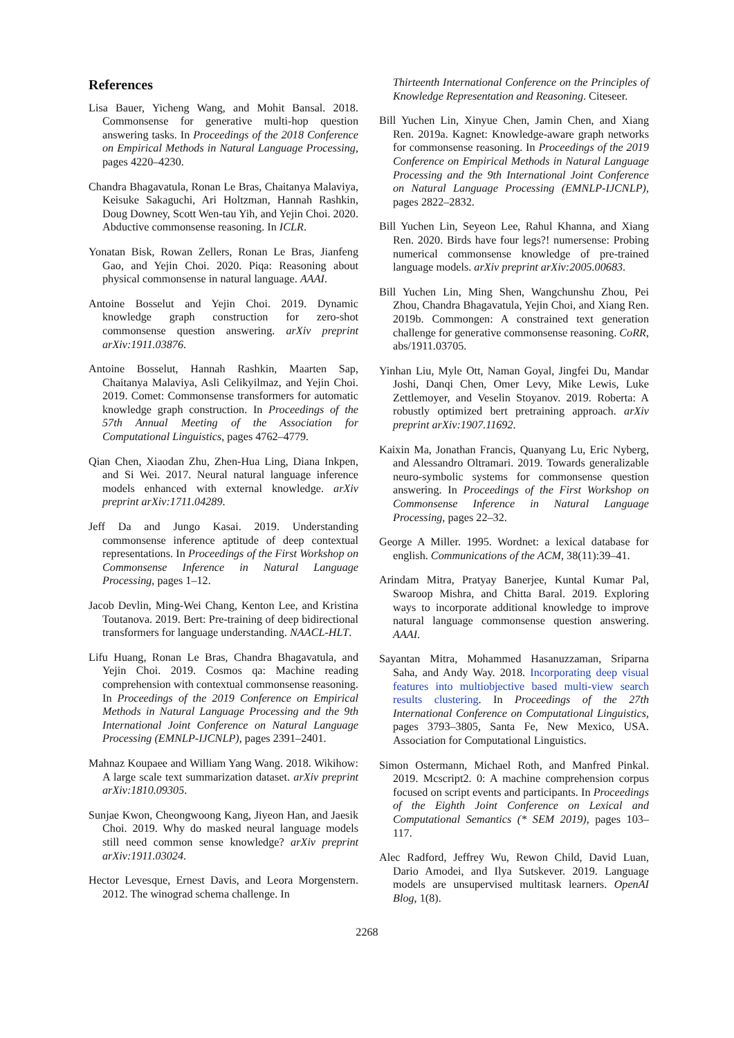References
Lisa Bauer, Yicheng Wang, and Mohit Bansal. 2018. Commonsense for generative multi-hop question answering tasks. In Proceedings of the 2018 Conference on Empirical Methods in Natural Language Processing, pages 4220–4230.
Chandra Bhagavatula, Ronan Le Bras, Chaitanya Malaviya, Keisuke Sakaguchi, Ari Holtzman, Hannah Rashkin, Doug Downey, Scott Wen-tau Yih, and Yejin Choi. 2020. Abductive commonsense reasoning. In ICLR.
Yonatan Bisk, Rowan Zellers, Ronan Le Bras, Jianfeng Gao, and Yejin Choi. 2020. Piqa: Reasoning about physical commonsense in natural language. AAAI.
Antoine Bosselut and Yejin Choi. 2019. Dynamic knowledge graph construction for zero-shot commonsense question answering. arXiv preprint arXiv:1911.03876.
Antoine Bosselut, Hannah Rashkin, Maarten Sap, Chaitanya Malaviya, Asli Celikyilmaz, and Yejin Choi. 2019. Comet: Commonsense transformers for automatic knowledge graph construction. In Proceedings of the 57th Annual Meeting of the Association for Computational Linguistics, pages 4762–4779.
Qian Chen, Xiaodan Zhu, Zhen-Hua Ling, Diana Inkpen, and Si Wei. 2017. Neural natural language inference models enhanced with external knowledge. arXiv preprint arXiv:1711.04289.
Jeff Da and Jungo Kasai. 2019. Understanding commonsense inference aptitude of deep contextual representations. In Proceedings of the First Workshop on Commonsense Inference in Natural Language Processing, pages 1–12.
Jacob Devlin, Ming-Wei Chang, Kenton Lee, and Kristina Toutanova. 2019. Bert: Pre-training of deep bidirectional transformers for language understanding. NAACL-HLT.
Lifu Huang, Ronan Le Bras, Chandra Bhagavatula, and Yejin Choi. 2019. Cosmos qa: Machine reading comprehension with contextual commonsense reasoning. In Proceedings of the 2019 Conference on Empirical Methods in Natural Language Processing and the 9th International Joint Conference on Natural Language Processing (EMNLP-IJCNLP), pages 2391–2401.
Mahnaz Koupaee and William Yang Wang. 2018. Wikihow: A large scale text summarization dataset. arXiv preprint arXiv:1810.09305.
Sunjae Kwon, Cheongwoong Kang, Jiyeon Han, and Jaesik Choi. 2019. Why do masked neural language models still need common sense knowledge? arXiv preprint arXiv:1911.03024.
Hector Levesque, Ernest Davis, and Leora Morgenstern. 2012. The winograd schema challenge. In
Thirteenth International Conference on the Principles of Knowledge Representation and Reasoning. Citeseer.
Bill Yuchen Lin, Xinyue Chen, Jamin Chen, and Xiang Ren. 2019a. Kagnet: Knowledge-aware graph networks for commonsense reasoning. In Proceedings of the 2019 Conference on Empirical Methods in Natural Language Processing and the 9th International Joint Conference on Natural Language Processing (EMNLP-IJCNLP), pages 2822–2832.
Bill Yuchen Lin, Seyeon Lee, Rahul Khanna, and Xiang Ren. 2020. Birds have four legs?! numersense: Probing numerical commonsense knowledge of pre-trained language models. arXiv preprint arXiv:2005.00683.
Bill Yuchen Lin, Ming Shen, Wangchunshu Zhou, Pei Zhou, Chandra Bhagavatula, Yejin Choi, and Xiang Ren. 2019b. Commongen: A constrained text generation challenge for generative commonsense reasoning. CoRR, abs/1911.03705.
Yinhan Liu, Myle Ott, Naman Goyal, Jingfei Du, Mandar Joshi, Danqi Chen, Omer Levy, Mike Lewis, Luke Zettlemoyer, and Veselin Stoyanov. 2019. Roberta: A robustly optimized bert pretraining approach. arXiv preprint arXiv:1907.11692.
Kaixin Ma, Jonathan Francis, Quanyang Lu, Eric Nyberg, and Alessandro Oltramari. 2019. Towards generalizable neuro-symbolic systems for commonsense question answering. In Proceedings of the First Workshop on Commonsense Inference in Natural Language Processing, pages 22–32.
George A Miller. 1995. Wordnet: a lexical database for english. Communications of the ACM, 38(11):39–41.
Arindam Mitra, Pratyay Banerjee, Kuntal Kumar Pal, Swaroop Mishra, and Chitta Baral. 2019. Exploring ways to incorporate additional knowledge to improve natural language commonsense question answering. AAAI.
Sayantan Mitra, Mohammed Hasanuzzaman, Sriparna Saha, and Andy Way. 2018. Incorporating deep visual features into multiobjective based multi-view search results clustering. In Proceedings of the 27th International Conference on Computational Linguistics, pages 3793–3805, Santa Fe, New Mexico, USA. Association for Computational Linguistics.
Simon Ostermann, Michael Roth, and Manfred Pinkal. 2019. Mcscript2. 0: A machine comprehension corpus focused on script events and participants. In Proceedings of the Eighth Joint Conference on Lexical and Computational Semantics (* SEM 2019), pages 103–117.
Alec Radford, Jeffrey Wu, Rewon Child, David Luan, Dario Amodei, and Ilya Sutskever. 2019. Language models are unsupervised multitask learners. OpenAI Blog, 1(8).
2268